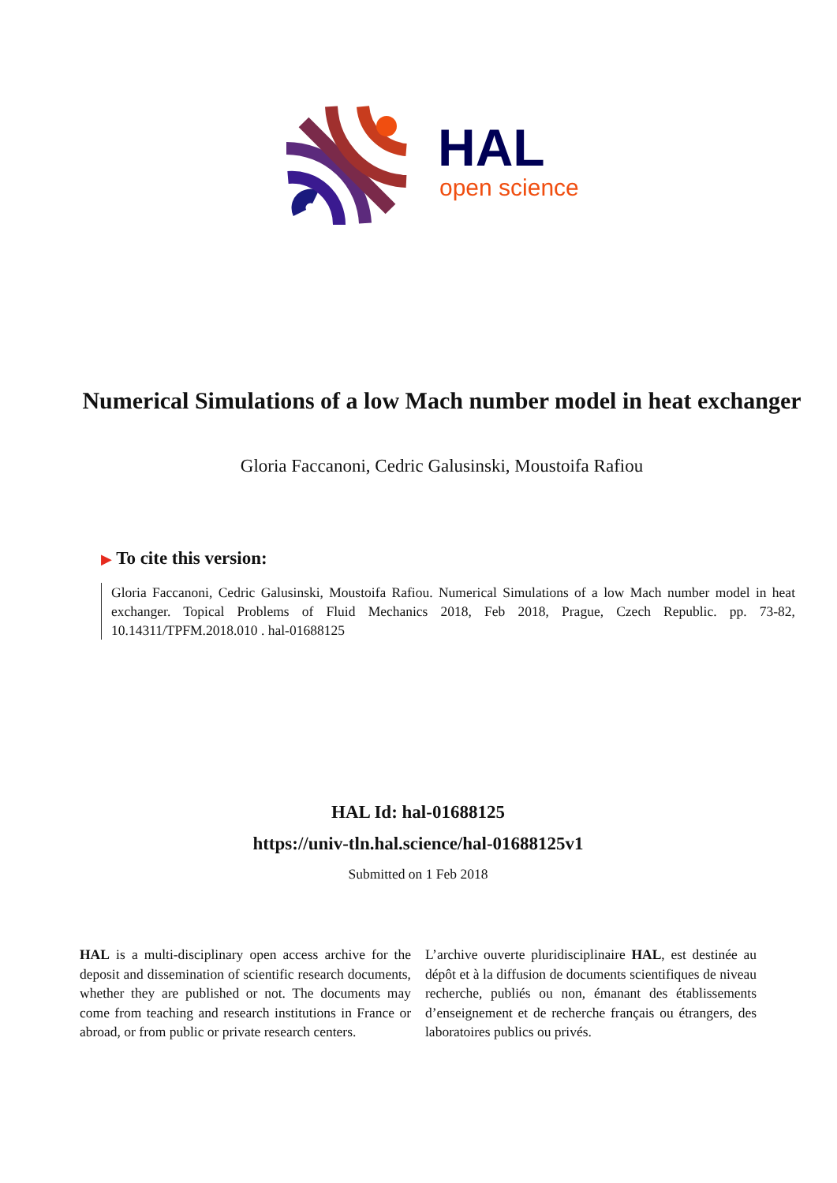HAL
open science
Numerical Simulations of a low Mach number model in heat exchanger
Gloria Faccanoni, Cedric Galusinski, Moustoifa Rafiou
▶ To cite this version:
Gloria Faccanoni, Cedric Galusinski, Moustoifa Rafiou. Numerical Simulations of a low Mach number model in heat exchanger. Topical Problems of Fluid Mechanics 2018, Feb 2018, Prague, Czech Republic. pp. 73-82, 10.14311/TPFM.2018.010 . hal-01688125
HAL Id: hal-01688125
https://univ-tln.hal.science/hal-01688125v1
Submitted on 1 Feb 2018
HAL is a multi-disciplinary open access archive for the deposit and dissemination of scientific research documents, whether they are published or not. The documents may come from teaching and research institutions in France or abroad, or from public or private research centers.
L’archive ouverte pluridisciplinaire HAL, est destinée au dépôt et à la diffusion de documents scientifiques de niveau recherche, publiés ou non, émanant des établissements d’enseignement et de recherche français ou étrangers, des laboratoires publics ou privés.